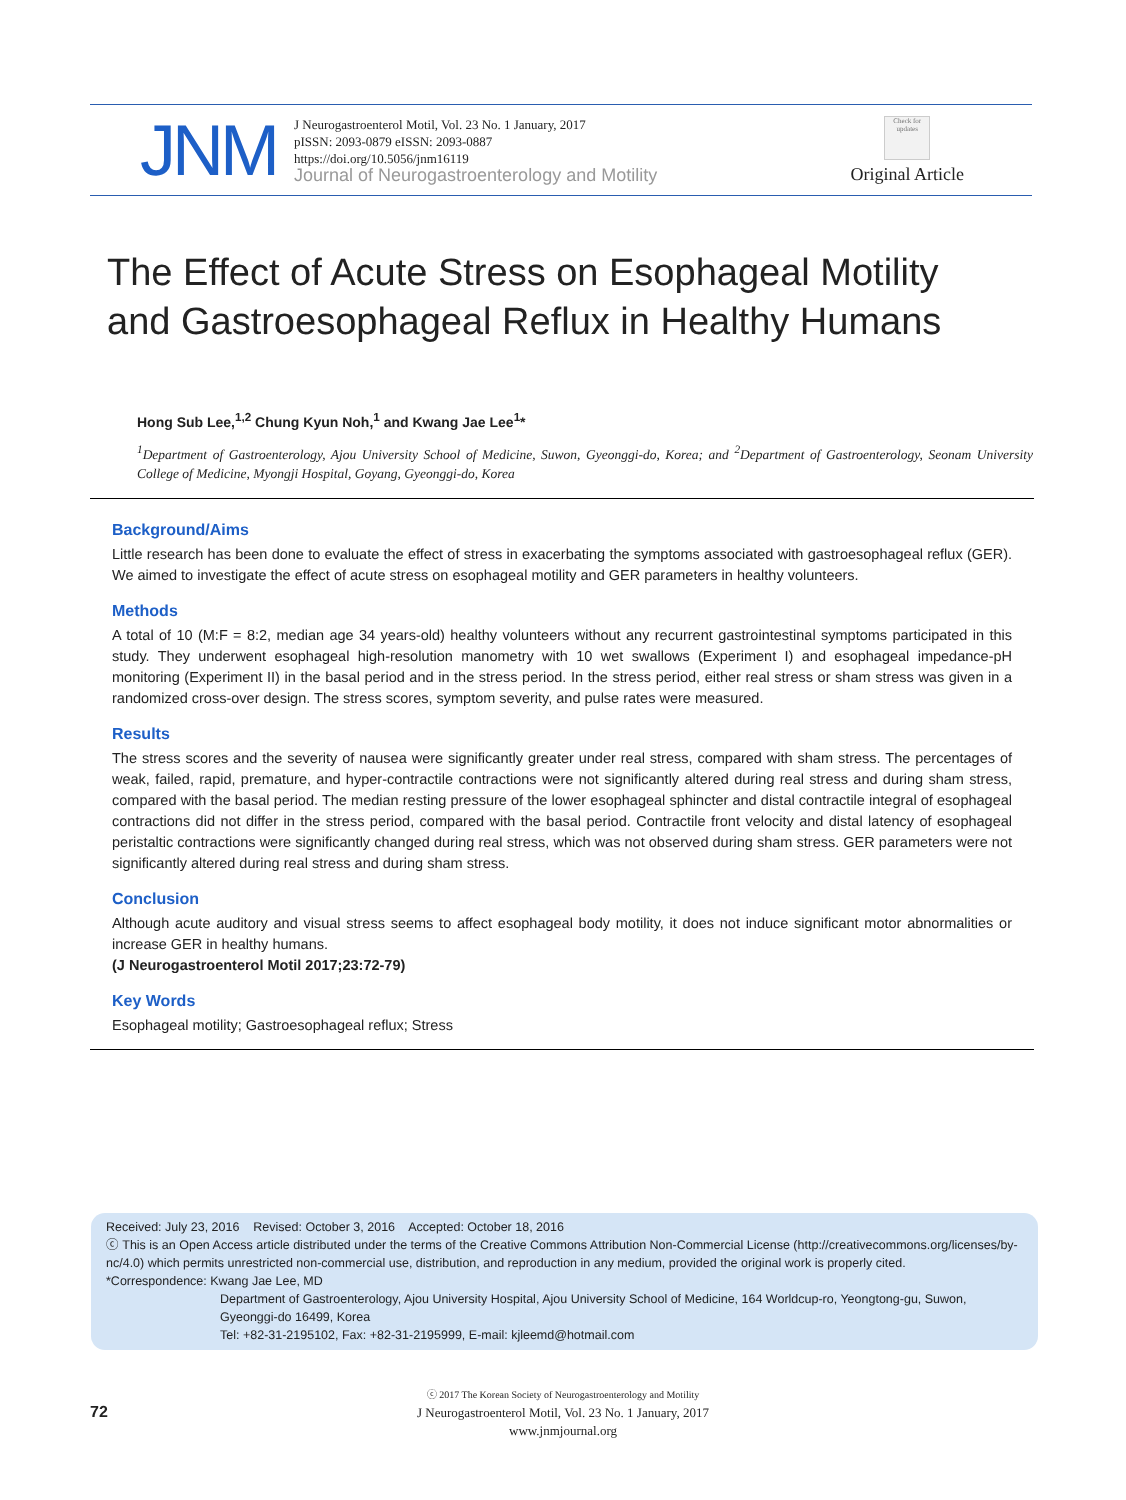JNM
J Neurogastroenterol Motil, Vol. 23 No. 1 January, 2017
pISSN: 2093-0879 eISSN: 2093-0887
https://doi.org/10.5056/jnm16119
Journal of Neurogastroenterology and Motility
Check for updates
Original Article
The Effect of Acute Stress on Esophageal Motility and Gastroesophageal Reflux in Healthy Humans
Hong Sub Lee,<sup>1,2</sup> Chung Kyun Noh,<sup>1</sup> and Kwang Jae Lee<sup>1</sup>*
<sup>1</sup> Department of Gastroenterology, Ajou University School of Medicine, Suwon, Gyeonggi-do, Korea; and <sup>2</sup>Department of Gastroenterology, Seonam University College of Medicine, Myongji Hospital, Goyang, Gyeonggi-do, Korea
Background/Aims
Little research has been done to evaluate the effect of stress in exacerbating the symptoms associated with gastroesophageal reflux (GER). We aimed to investigate the effect of acute stress on esophageal motility and GER parameters in healthy volunteers.
Methods
A total of 10 (M:F = 8:2, median age 34 years-old) healthy volunteers without any recurrent gastrointestinal symptoms participated in this study. They underwent esophageal high-resolution manometry with 10 wet swallows (Experiment I) and esophageal impedance-pH monitoring (Experiment II) in the basal period and in the stress period. In the stress period, either real stress or sham stress was given in a randomized cross-over design. The stress scores, symptom severity, and pulse rates were measured.
Results
The stress scores and the severity of nausea were significantly greater under real stress, compared with sham stress. The percentages of weak, failed, rapid, premature, and hyper-contractile contractions were not significantly altered during real stress and during sham stress, compared with the basal period. The median resting pressure of the lower esophageal sphincter and distal contractile integral of esophageal contractions did not differ in the stress period, compared with the basal period. Contractile front velocity and distal latency of esophageal peristaltic contractions were significantly changed during real stress, which was not observed during sham stress. GER parameters were not significantly altered during real stress and during sham stress.
Conclusion
Although acute auditory and visual stress seems to affect esophageal body motility, it does not induce significant motor abnormalities or increase GER in healthy humans.
(J Neurogastroenterol Motil 2017;23:72-79)
Key Words
Esophageal motility; Gastroesophageal reflux; Stress
Received: July 23, 2016 Revised: October 3, 2016 Accepted: October 18, 2016
ⓒ This is an Open Access article distributed under the terms of the Creative Commons Attribution Non-Commercial License (http://creativecommons.org/licenses/by-nc/4.0) which permits unrestricted non-commercial use, distribution, and reproduction in any medium, provided the original work is properly cited.
*Correspondence: Kwang Jae Lee, MD
Department of Gastroenterology, Ajou University Hospital, Ajou University School of Medicine, 164 Worldcup-ro, Yeongtong-gu, Suwon, Gyeonggi-do 16499, Korea
Tel: +82-31-2195102, Fax: +82-31-2195999, E-mail: kjleemd@hotmail.com
72
ⓒ 2017 The Korean Society of Neurogastroenterology and Motility
J Neurogastroenterol Motil, Vol. 23 No. 1 January, 2017
www.jnmjournal.org